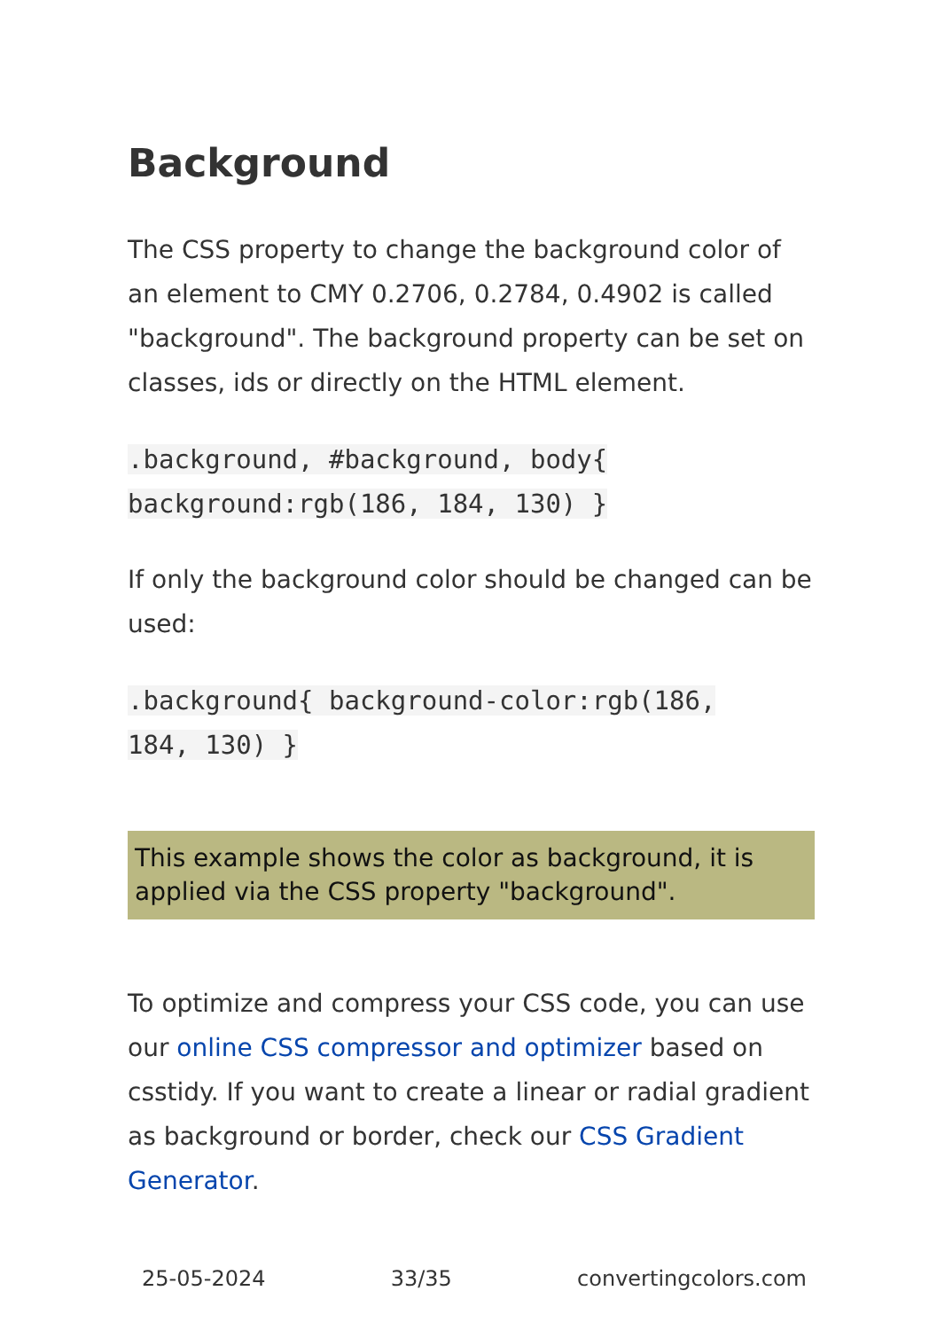Background
The CSS property to change the background color of an element to CMY 0.2706, 0.2784, 0.4902 is called "background". The background property can be set on classes, ids or directly on the HTML element.
.background, #background, body{
background:rgb(186, 184, 130) }
If only the background color should be changed can be used:
.background{ background-color:rgb(186,
184, 130) }
This example shows the color as background, it is applied via the CSS property "background".
To optimize and compress your CSS code, you can use our online CSS compressor and optimizer based on csstidy. If you want to create a linear or radial gradient as background or border, check our CSS Gradient Generator.
25-05-2024 33/35 convertingcolors.com